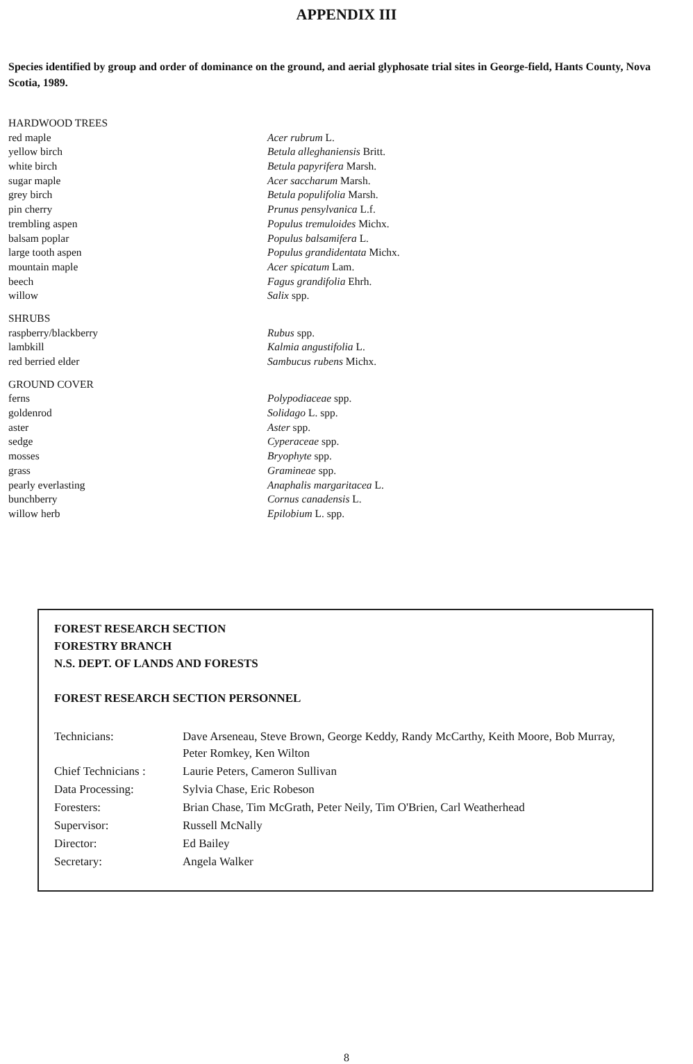APPENDIX III
Species identified by group and order of dominance on the ground, and aerial glyphosate trial sites in George-field, Hants County, Nova Scotia, 1989.
| HARDWOOD TREES | |
| red maple | Acer rubrum L. |
| yellow birch | Betula alleghaniensis Britt. |
| white birch | Betula papyrifera Marsh. |
| sugar maple | Acer saccharum Marsh. |
| grey birch | Betula populifolia Marsh. |
| pin cherry | Prunus pensylvanica L.f. |
| trembling aspen | Populus tremuloides Michx. |
| balsam poplar | Populus balsamifera L. |
| large tooth aspen | Populus grandidentata Michx. |
| mountain maple | Acer spicatum Lam. |
| beech | Fagus grandifolia Ehrh. |
| willow | Salix spp. |
| SHRUBS | |
| raspberry/blackberry | Rubus spp. |
| lambkill | Kalmia angustifolia L. |
| red berried elder | Sambucus rubens Michx. |
| GROUND COVER | |
| ferns | Polypodiaceae spp. |
| goldenrod | Solidago L. spp. |
| aster | Aster spp. |
| sedge | Cyperaceae spp. |
| mosses | Bryophyte spp. |
| grass | Gramineae spp. |
| pearly everlasting | Anaphalis margaritacea L. |
| bunchberry | Cornus canadensis L. |
| willow herb | Epilobium L. spp. |
FOREST RESEARCH SECTION
FORESTRY BRANCH
N.S. DEPT. OF LANDS AND FORESTS
FOREST RESEARCH SECTION PERSONNEL
| Technicians: | Dave Arseneau, Steve Brown, George Keddy, Randy McCarthy, Keith Moore, Bob Murray, Peter Romkey, Ken Wilton |
| Chief Technicians : | Laurie Peters, Cameron Sullivan |
| Data Processing: | Sylvia Chase, Eric Robeson |
| Foresters: | Brian Chase, Tim McGrath, Peter Neily, Tim O'Brien, Carl Weatherhead |
| Supervisor: | Russell McNally |
| Director: | Ed Bailey |
| Secretary: | Angela Walker |
8